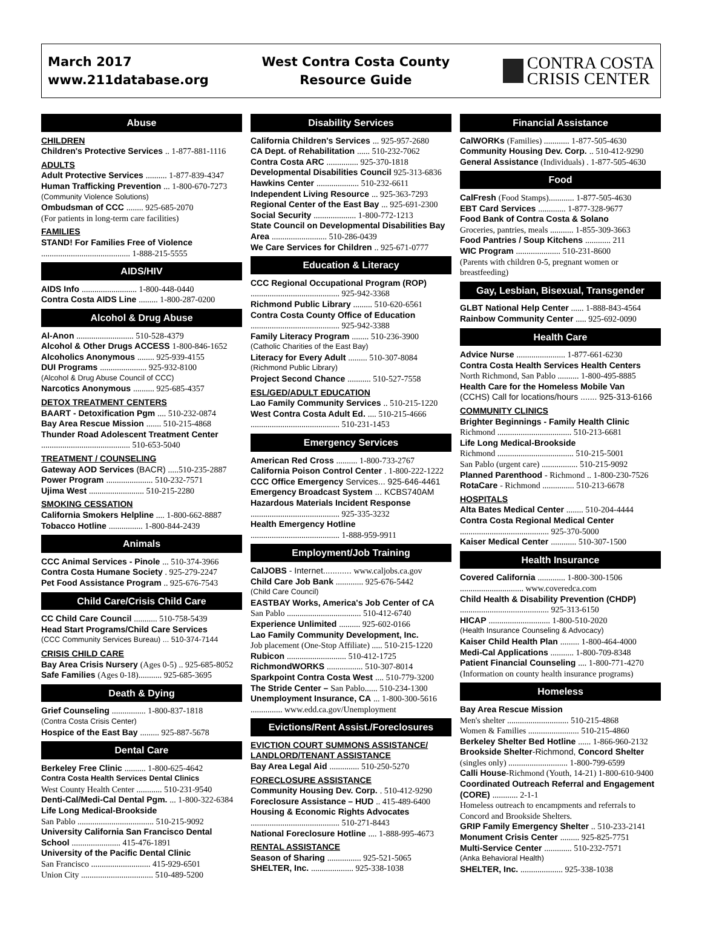March 2017
www.211database.org
West Contra Costa County
Resource Guide
CONTRA COSTA
CRISIS CENTER
Abuse
CHILDREN
Children's Protective Services .. 1-877-881-1116
ADULTS
Adult Protective Services .......... 1-877-839-4347
Human Trafficking Prevention ... 1-800-670-7273
(Community Violence Solutions)
Ombudsman of CCC ........ 925-685-2070
(For patients in long-term care facilities)
FAMILIES
STAND! For Families Free of Violence
.......................................... 1-888-215-5555
AIDS/HIV
AIDS Info .......................... 1-800-448-0440
Contra Costa AIDS Line ......... 1-800-287-0200
Alcohol & Drug Abuse
Al-Anon ........................... 510-528-4379
Alcohol & Other Drugs ACCESS 1-800-846-1652
Alcoholics Anonymous ........ 925-939-4155
DUI Programs ...................... 925-932-8100
(Alcohol & Drug Abuse Council of CCC)
Narcotics Anonymous .......... 925-685-4357
DETOX TREATMENT CENTERS
BAART - Detoxification Pgm .... 510-232-0874
Bay Area Rescue Mission ....... 510-215-4868
Thunder Road Adolescent Treatment Center
.......................................... 510-653-5040
TREATMENT / COUNSELING
Gateway AOD Services (BACR) .....510-235-2887
Power Program ...................... 510-232-7571
Ujima West .......................... 510-215-2280
SMOKING CESSATION
California Smokers Helpline .... 1-800-662-8887
Tobacco Hotline ................ 1-800-844-2439
Animals
CCC Animal Services - Pinole ... 510-374-3966
Contra Costa Humane Society . 925-279-2247
Pet Food Assistance Program .. 925-676-7543
Child Care/Crisis Child Care
CC Child Care Council ........... 510-758-5439
Head Start Programs/Child Care Services
(CCC Community Services Bureau) ... 510-374-7144
CRISIS CHILD CARE
Bay Area Crisis Nursery (Ages 0-5) .. 925-685-8052
Safe Families (Ages 0-18)........... 925-685-3695
Death & Dying
Grief Counseling ................ 1-800-837-1818
(Contra Costa Crisis Center)
Hospice of the East Bay ......... 925-887-5678
Dental Care
Berkeley Free Clinic .......... 1-800-625-4642
Contra Costa Health Services Dental Clinics
West County Health Center ............ 510-231-9540
Denti-Cal/Medi-Cal Dental Pgm. ... 1-800-322-6384
Life Long Medical-Brookside
San Pablo .................................... 510-215-9092
University California San Francisco Dental School ....................... 415-476-1891
University of the Pacific Dental Clinic
San Francisco ............................ 415-929-6501
Union City .................................. 510-489-5200
Disability Services
California Children's Services ... 925-957-2680
CA Dept. of Rehabilitation ...... 510-232-7062
Contra Costa ARC ............... 925-370-1818
Developmental Disabilities Council 925-313-6836
Hawkins Center .................... 510-232-6611
Independent Living Resource ... 925-363-7293
Regional Center of the East Bay ... 925-691-2300
Social Security .................... 1-800-772-1213
State Council on Developmental Disabilities Bay Area .......................... 510-286-0439
We Care Services for Children .. 925-671-0777
Education & Literacy
CCC Regional Occupational Program (ROP)
.......................................... 925-942-3368
Richmond Public Library ......... 510-620-6561
Contra Costa County Office of Education
.......................................... 925-942-3388
Family Literacy Program ........ 510-236-3900
(Catholic Charities of the East Bay)
Literacy for Every Adult ......... 510-307-8084
(Richmond Public Library)
Project Second Chance ........... 510-527-7558
ESL/GED/ADULT EDUCATION
Lao Family Community Services .. 510-215-1220
West Contra Costa Adult Ed. .... 510-215-4666
.......................................... 510-231-1453
Emergency Services
American Red Cross .......... 1-800-733-2767
California Poison Control Center . 1-800-222-1222
CCC Office Emergency Services... 925-646-4461
Emergency Broadcast System ... KCBS740AM
Hazardous Materials Incident Response
.......................................... 925-335-3232
Health Emergency Hotline
.......................................... 1-888-959-9911
Employment/Job Training
CalJOBS - Internet............ www.caljobs.ca.gov
Child Care Job Bank ............. 925-676-5442
(Child Care Council)
EASTBAY Works, America's Job Center of CA
San Pablo ................................... 510-412-6740
Experience Unlimited .......... 925-602-0166
Lao Family Community Development, Inc.
Job placement (One-Stop Affiliate) ..... 510-215-1220
Rubicon ............................ 510-412-1725
RichmondWORKS ................. 510-307-8014
Sparkpoint Contra Costa West .... 510-779-3200
The Stride Center – San Pablo...... 510-234-1300
Unemployment Insurance, CA ... 1-800-300-5616
............... www.edd.ca.gov/Unemployment
Evictions/Rent Assist./Foreclosures
EVICTION COURT SUMMONS ASSISTANCE/ LANDLORD/TENANT ASSISTANCE
Bay Area Legal Aid .............. 510-250-5270
FORECLOSURE ASSISTANCE
Community Housing Dev. Corp. . 510-412-9290
Foreclosure Assistance – HUD .. 415-489-6400
Housing & Economic Rights Advocates
.......................................... 510-271-8443
National Foreclosure Hotline .... 1-888-995-4673
RENTAL ASSISTANCE
Season of Sharing ................ 925-521-5065
SHELTER, Inc. .................... 925-338-1038
Financial Assistance
CalWORKs (Families) ............ 1-877-505-4630
Community Housing Dev. Corp. .. 510-412-9290
General Assistance (Individuals) . 1-877-505-4630
Food
CalFresh (Food Stamps)............ 1-877-505-4630
EBT Card Services ............. 1-877-328-9677
Food Bank of Contra Costa & Solano
Groceries, pantries, meals ........... 1-855-309-3663
Food Pantries / Soup Kitchens ............ 211
WIC Program ..................... 510-231-8600
(Parents with children 0-5, pregnant women or breastfeeding)
Gay, Lesbian, Bisexual, Transgender
GLBT National Help Center ...... 1-888-843-4564
Rainbow Community Center ..... 925-692-0090
Health Care
Advice Nurse ....................... 1-877-661-6230
Contra Costa Health Services Health Centers
North Richmond, San Pablo .......... 1-800-495-8885
Health Care for the Homeless Mobile Van
(CCHS) Call for locations/hours ....... 925-313-6166
COMMUNITY CLINICS
Brighter Beginnings - Family Health Clinic
Richmond ................................... 510-213-6681
Life Long Medical-Brookside
Richmond .................................... 510-215-5001
San Pablo (urgent care) ................. 510-215-9092
Planned Parenthood - Richmond .. 1-800-230-7526
RotaCare - Richmond ............... 510-213-6678
HOSPITALS
Alta Bates Medical Center ........ 510-204-4444
Contra Costa Regional Medical Center
.......................................... 925-370-5000
Kaiser Medical Center ............ 510-307-1500
Health Insurance
Covered California ............. 1-800-300-1506
.............................. www.coveredca.com
Child Health & Disability Prevention (CHDP)
.......................................... 925-313-6150
HICAP ............................. 1-800-510-2020
(Health Insurance Counseling & Advocacy)
Kaiser Child Health Plan ......... 1-800-464-4000
Medi-Cal Applications ........... 1-800-709-8348
Patient Financial Counseling .... 1-800-771-4270
(Information on county health insurance programs)
Homeless
Bay Area Rescue Mission
Men's shelter ............................. 510-215-4868
Women & Families ........................ 510-215-4860
Berkeley Shelter Bed Hotline ...... 1-866-960-2132
Brookside Shelter-Richmond, Concord Shelter
(singles only) ............................ 1-800-799-6599
Calli House-Richmond (Youth, 14-21) 1-800-610-9400
Coordinated Outreach Referral and Engagement (CORE) ............ 2-1-1
Homeless outreach to encampments and referrals to Concord and Brookside Shelters.
GRIP Family Emergency Shelter .. 510-233-2141
Monument Crisis Center ......... 925-825-7751
Multi-Service Center ............. 510-232-7571
(Anka Behavioral Health)
SHELTER, Inc. .................... 925-338-1038